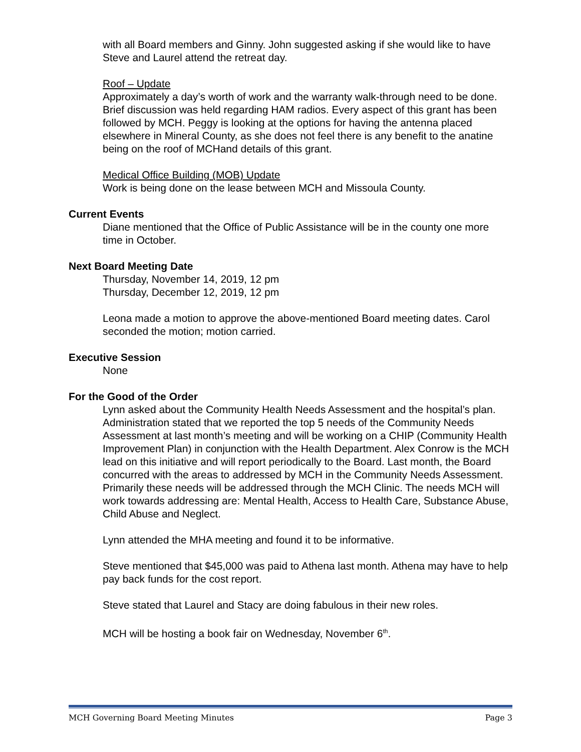with all Board members and Ginny. John suggested asking if she would like to have Steve and Laurel attend the retreat day.
Roof – Update
Approximately a day’s worth of work and the warranty walk-through need to be done. Brief discussion was held regarding HAM radios. Every aspect of this grant has been followed by MCH. Peggy is looking at the options for having the antenna placed elsewhere in Mineral County, as she does not feel there is any benefit to the anatine being on the roof of MCHand details of this grant.
Medical Office Building (MOB) Update
Work is being done on the lease between MCH and Missoula County.
Current Events
Diane mentioned that the Office of Public Assistance will be in the county one more time in October.
Next Board Meeting Date
Thursday, November 14, 2019, 12 pm
Thursday, December 12, 2019, 12 pm
Leona made a motion to approve the above-mentioned Board meeting dates. Carol seconded the motion; motion carried.
Executive Session
None
For the Good of the Order
Lynn asked about the Community Health Needs Assessment and the hospital’s plan. Administration stated that we reported the top 5 needs of the Community Needs Assessment at last month’s meeting and will be working on a CHIP (Community Health Improvement Plan) in conjunction with the Health Department. Alex Conrow is the MCH lead on this initiative and will report periodically to the Board. Last month, the Board concurred with the areas to addressed by MCH in the Community Needs Assessment. Primarily these needs will be addressed through the MCH Clinic. The needs MCH will work towards addressing are: Mental Health, Access to Health Care, Substance Abuse, Child Abuse and Neglect.
Lynn attended the MHA meeting and found it to be informative.
Steve mentioned that $45,000 was paid to Athena last month. Athena may have to help pay back funds for the cost report.
Steve stated that Laurel and Stacy are doing fabulous in their new roles.
MCH will be hosting a book fair on Wednesday, November 6<sup>th</sup>.
MCH Governing Board Meeting Minutes Page 3